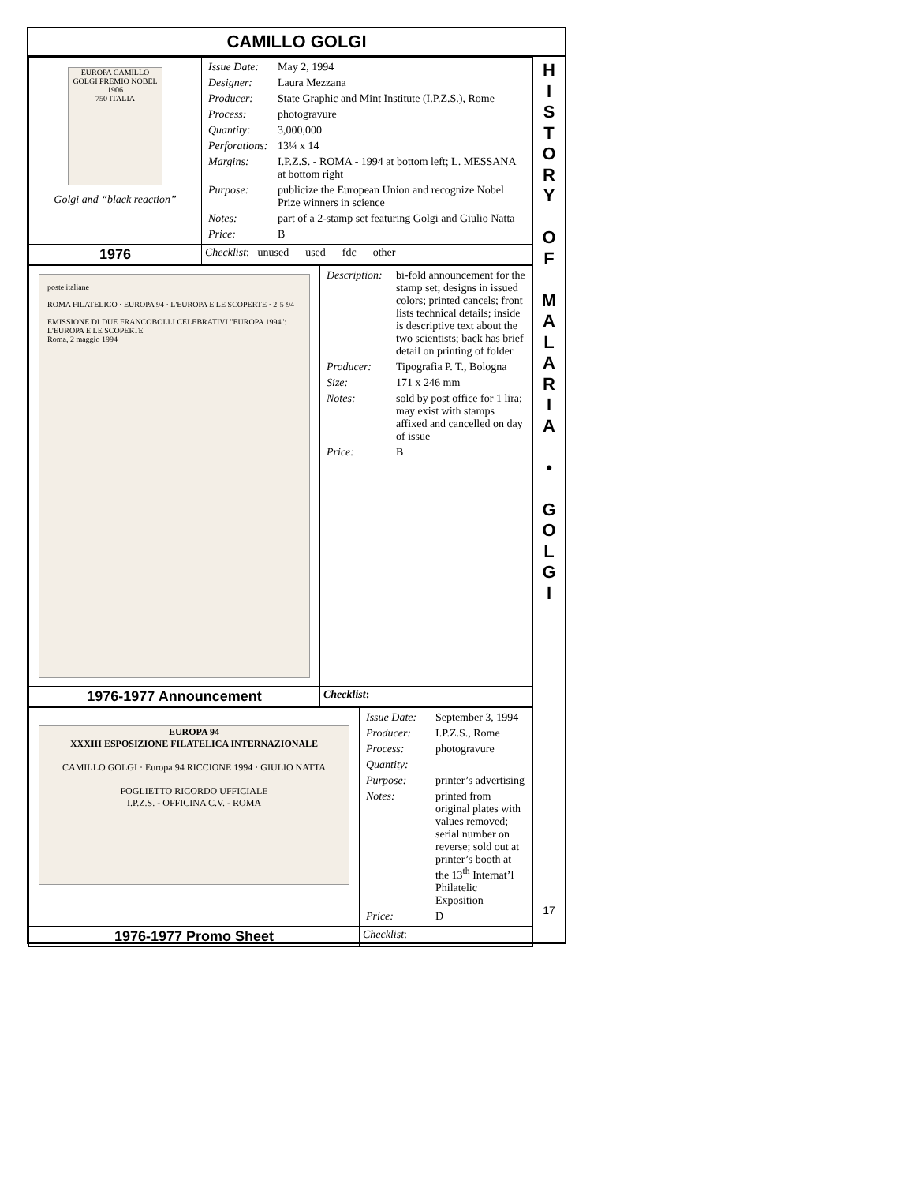CAMILLO GOLGI
| EUROPA CAMILLO GOLGI PREMIO NOBEL 1906 750 ITALIA Golgi and “black reaction” | / Issue Date: / May 2, 1994 / / Designer: / Laura Mezzana / / Producer: / State Graphic and Mint Institute (I.P.Z.S.), Rome / / Process: / photogravure / / Quantity: / 3,000,000 / / Perforations: / 13¼ x 14 / / Margins: / I.P.Z.S. - ROMA - 1994 at bottom left; L. MESSANA at bottom right / / Purpose: / publicize the European Union and recognize Nobel Prize winners in science / / Notes: / part of a 2-stamp set featuring Golgi and Giulio Natta / / Price: / B / |
| 1976 | Checklist : unused __ used __ fdc __ other ___ |
| poste italiane ROMA FILATELICO · EUROPA 94 · L'EUROPA E LE SCOPERTE · 2-5-94 EMISSIONE DI DUE FRANCOBOLLI CELEBRATIVI "EUROPA 1994": L'EUROPA E LE SCOPERTE Roma, 2 maggio 1994 | / Description: / bi-fold announcement for the stamp set; designs in issued colors; printed cancels; front lists technical details; inside is descriptive text about the two scientists; back has brief detail on printing of folder / / Producer: / Tipografia P. T., Bologna / / Size: / 171 x 246 mm / / Notes: / sold by post office for 1 lira; may exist with stamps affixed and cancelled on day of issue / / Price: / B / |
| 1976-1977 Announcement | Checklist : ___ |
| EUROPA 94 XXXIII ESPOSIZIONE FILATELICA INTERNAZIONALE CAMILLO GOLGI · Europa 94 RICCIONE 1994 · GIULIO NATTA FOGLIETTO RICORDO UFFICIALE I.P.Z.S. - OFFICINA C.V. - ROMA | / Issue Date: / September 3, 1994 / / Producer: / I.P.Z.S., Rome / / Process: / photogravure / / Quantity: / / / Purpose: / printer’s advertising / / Notes: / printed from original plates with values removed; serial number on reverse; sold out at printer’s booth at the 13<sup>th</sup> Internat’l Philatelic Exposition / / Price: / D / |
| 1976-1977 Promo Sheet | Checklist : ___ |
H
I
S
T
O
R
Y
O
F
M
A
L
A
R
I
A
•
G
O
L
G
I
17